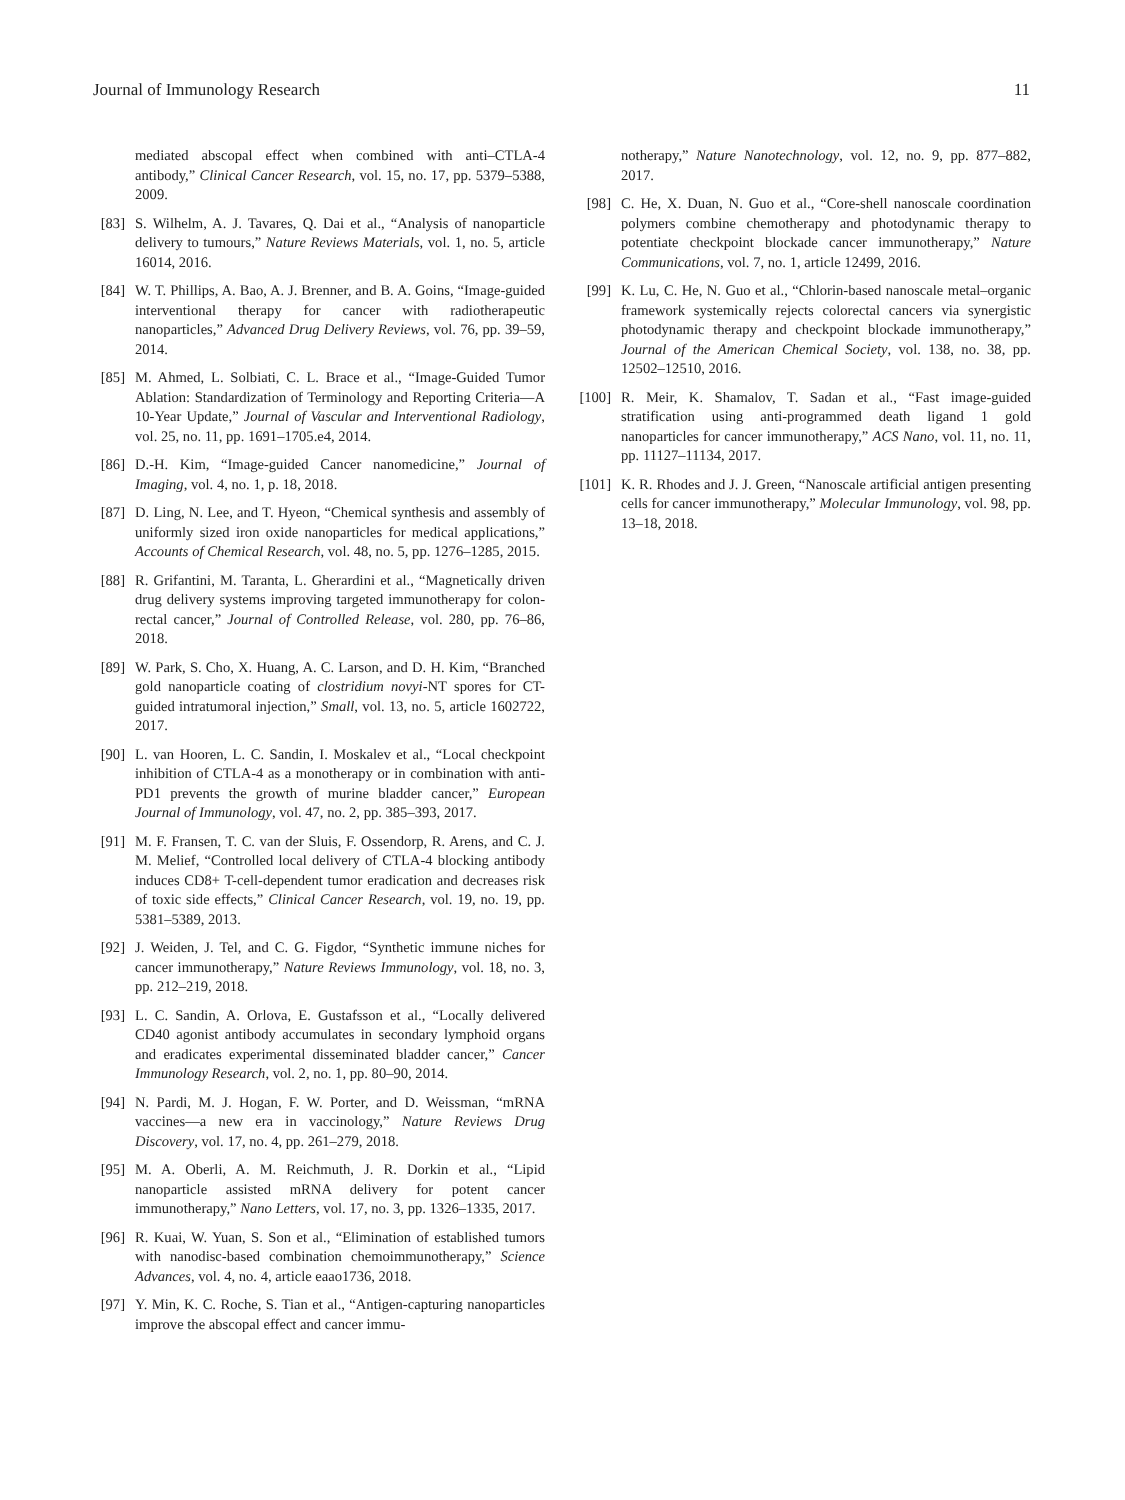Journal of Immunology Research 11
mediated abscopal effect when combined with anti–CTLA-4 antibody,” Clinical Cancer Research, vol. 15, no. 17, pp. 5379–5388, 2009.
[83] S. Wilhelm, A. J. Tavares, Q. Dai et al., “Analysis of nanoparticle delivery to tumours,” Nature Reviews Materials, vol. 1, no. 5, article 16014, 2016.
[84] W. T. Phillips, A. Bao, A. J. Brenner, and B. A. Goins, “Image-guided interventional therapy for cancer with radiotherapeutic nanoparticles,” Advanced Drug Delivery Reviews, vol. 76, pp. 39–59, 2014.
[85] M. Ahmed, L. Solbiati, C. L. Brace et al., “Image-Guided Tumor Ablation: Standardization of Terminology and Reporting Criteria—A 10-Year Update,” Journal of Vascular and Interventional Radiology, vol. 25, no. 11, pp. 1691–1705.e4, 2014.
[86] D.-H. Kim, “Image-guided Cancer nanomedicine,” Journal of Imaging, vol. 4, no. 1, p. 18, 2018.
[87] D. Ling, N. Lee, and T. Hyeon, “Chemical synthesis and assembly of uniformly sized iron oxide nanoparticles for medical applications,” Accounts of Chemical Research, vol. 48, no. 5, pp. 1276–1285, 2015.
[88] R. Grifantini, M. Taranta, L. Gherardini et al., “Magnetically driven drug delivery systems improving targeted immunotherapy for colon-rectal cancer,” Journal of Controlled Release, vol. 280, pp. 76–86, 2018.
[89] W. Park, S. Cho, X. Huang, A. C. Larson, and D. H. Kim, “Branched gold nanoparticle coating of clostridium novyi-NT spores for CT-guided intratumoral injection,” Small, vol. 13, no. 5, article 1602722, 2017.
[90] L. van Hooren, L. C. Sandin, I. Moskalev et al., “Local checkpoint inhibition of CTLA-4 as a monotherapy or in combination with anti-PD1 prevents the growth of murine bladder cancer,” European Journal of Immunology, vol. 47, no. 2, pp. 385–393, 2017.
[91] M. F. Fransen, T. C. van der Sluis, F. Ossendorp, R. Arens, and C. J. M. Melief, “Controlled local delivery of CTLA-4 blocking antibody induces CD8+ T-cell-dependent tumor eradication and decreases risk of toxic side effects,” Clinical Cancer Research, vol. 19, no. 19, pp. 5381–5389, 2013.
[92] J. Weiden, J. Tel, and C. G. Figdor, “Synthetic immune niches for cancer immunotherapy,” Nature Reviews Immunology, vol. 18, no. 3, pp. 212–219, 2018.
[93] L. C. Sandin, A. Orlova, E. Gustafsson et al., “Locally delivered CD40 agonist antibody accumulates in secondary lymphoid organs and eradicates experimental disseminated bladder cancer,” Cancer Immunology Research, vol. 2, no. 1, pp. 80–90, 2014.
[94] N. Pardi, M. J. Hogan, F. W. Porter, and D. Weissman, “mRNA vaccines—a new era in vaccinology,” Nature Reviews Drug Discovery, vol. 17, no. 4, pp. 261–279, 2018.
[95] M. A. Oberli, A. M. Reichmuth, J. R. Dorkin et al., “Lipid nanoparticle assisted mRNA delivery for potent cancer immunotherapy,” Nano Letters, vol. 17, no. 3, pp. 1326–1335, 2017.
[96] R. Kuai, W. Yuan, S. Son et al., “Elimination of established tumors with nanodisc-based combination chemoimmunotherapy,” Science Advances, vol. 4, no. 4, article eaao1736, 2018.
[97] Y. Min, K. C. Roche, S. Tian et al., “Antigen-capturing nanoparticles improve the abscopal effect and cancer immu-
notherapy,” Nature Nanotechnology, vol. 12, no. 9, pp. 877–882, 2017.
[98] C. He, X. Duan, N. Guo et al., “Core-shell nanoscale coordination polymers combine chemotherapy and photodynamic therapy to potentiate checkpoint blockade cancer immunotherapy,” Nature Communications, vol. 7, no. 1, article 12499, 2016.
[99] K. Lu, C. He, N. Guo et al., “Chlorin-based nanoscale metal–organic framework systemically rejects colorectal cancers via synergistic photodynamic therapy and checkpoint blockade immunotherapy,” Journal of the American Chemical Society, vol. 138, no. 38, pp. 12502–12510, 2016.
[100] R. Meir, K. Shamalov, T. Sadan et al., “Fast image-guided stratification using anti-programmed death ligand 1 gold nanoparticles for cancer immunotherapy,” ACS Nano, vol. 11, no. 11, pp. 11127–11134, 2017.
[101] K. R. Rhodes and J. J. Green, “Nanoscale artificial antigen presenting cells for cancer immunotherapy,” Molecular Immunology, vol. 98, pp. 13–18, 2018.